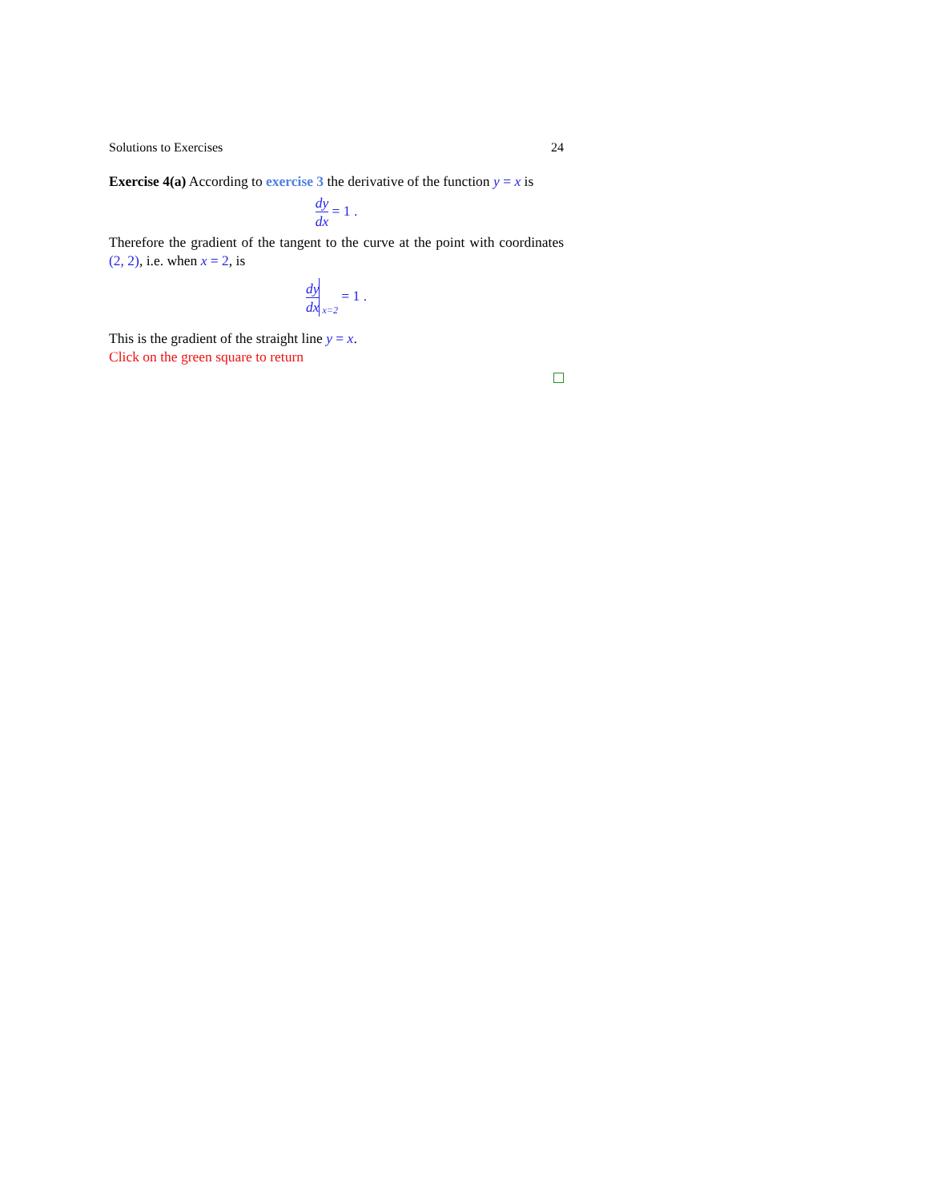Solutions to Exercises 24
Exercise 4(a) According to exercise 3 the derivative of the function y = x is
dy dx = 1 .
Therefore the gradient of the tangent to the curve at the point with coordinates (2, 2), i.e. when x = 2, is
dy dx <sub>x=2</sub> = 1 .
This is the gradient of the straight line y = x.
Click on the green square to return